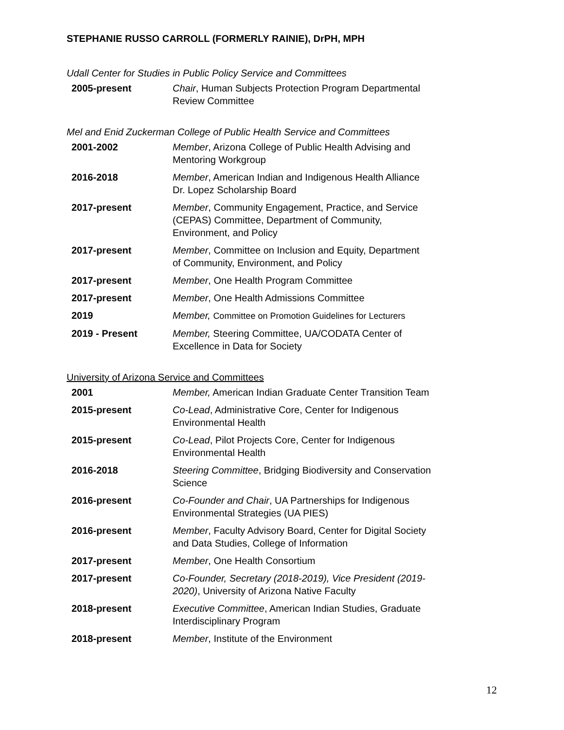STEPHANIE RUSSO CARROLL (FORMERLY RAINIE), DrPH, MPH
Udall Center for Studies in Public Policy Service and Committees
| 2005-present | Chair , Human Subjects Protection Program Departmental Review Committee |
Mel and Enid Zuckerman College of Public Health Service and Committees
| 2001-2002 | Member , Arizona College of Public Health Advising and Mentoring Workgroup |
| 2016-2018 | Member , American Indian and Indigenous Health Alliance Dr. Lopez Scholarship Board |
| 2017-present | Member , Community Engagement, Practice, and Service (CEPAS) Committee, Department of Community, Environment, and Policy |
| 2017-present | Member , Committee on Inclusion and Equity, Department of Community, Environment, and Policy |
| 2017-present | Member , One Health Program Committee |
| 2017-present | Member , One Health Admissions Committee |
| 2019 | Member, Committee on Promotion Guidelines for Lecturers |
| 2019 - Present | Member, Steering Committee, UA/CODATA Center of Excellence in Data for Society |
University of Arizona Service and Committees
| 2001 | Member, American Indian Graduate Center Transition Team |
| 2015-present | Co-Lead , Administrative Core, Center for Indigenous Environmental Health |
| 2015-present | Co-Lead , Pilot Projects Core, Center for Indigenous Environmental Health |
| 2016-2018 | Steering Committee , Bridging Biodiversity and Conservation Science |
| 2016-present | Co-Founder and Chair , UA Partnerships for Indigenous Environmental Strategies (UA PIES) |
| 2016-present | Member , Faculty Advisory Board, Center for Digital Society and Data Studies, College of Information |
| 2017-present | Member , One Health Consortium |
| 2017-present | Co-Founder, Secretary (2018-2019), Vice President (2019- 2020) , University of Arizona Native Faculty |
| 2018-present | Executive Committee , American Indian Studies, Graduate Interdisciplinary Program |
| 2018-present | Member , Institute of the Environment |
12